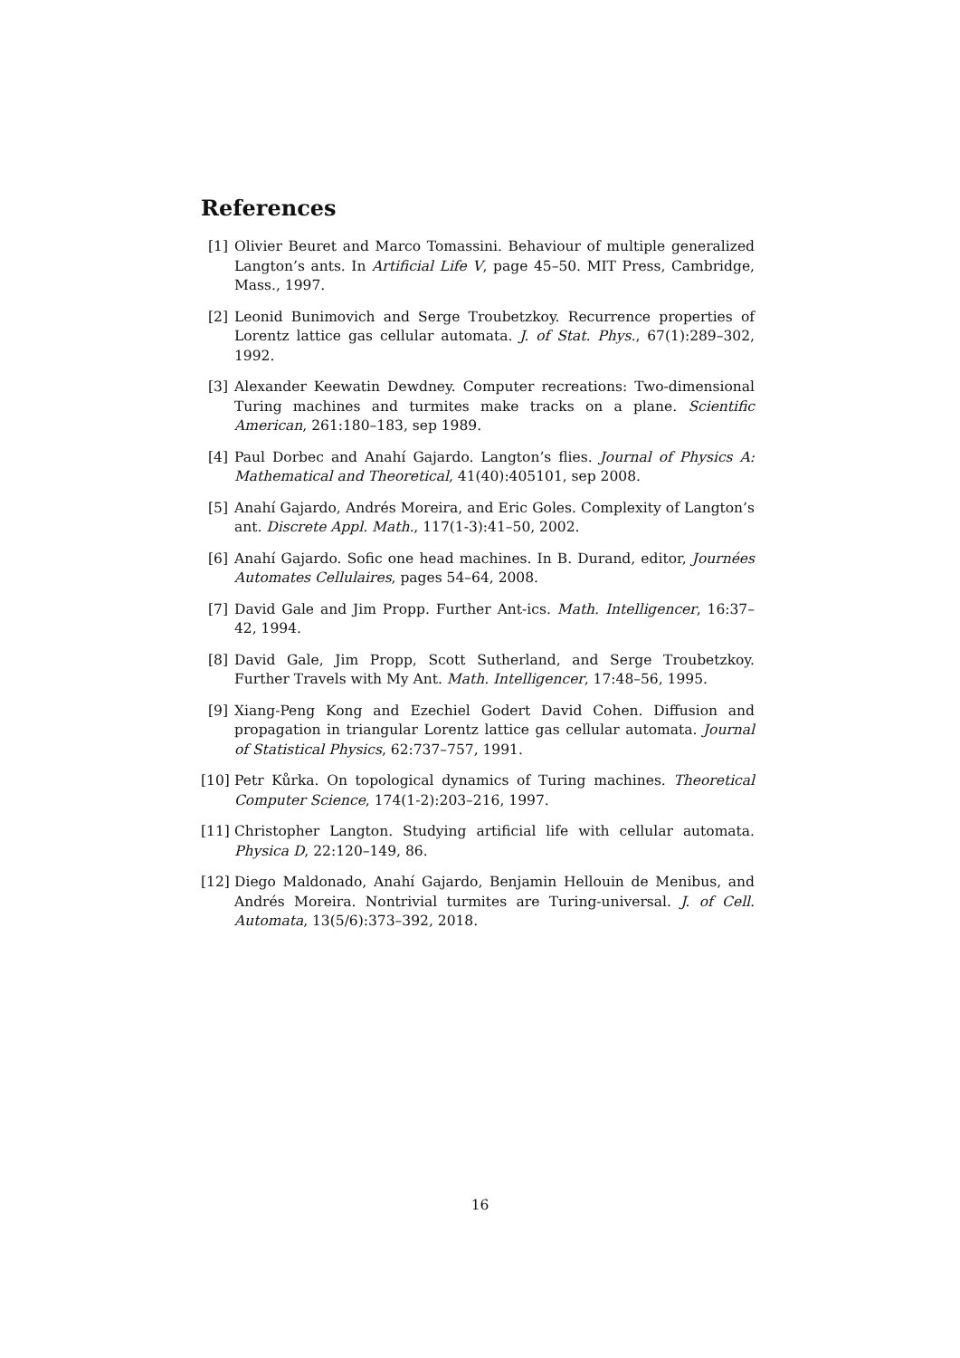References
[1] Olivier Beuret and Marco Tomassini. Behaviour of multiple generalized Langton’s ants. In Artificial Life V, page 45–50. MIT Press, Cambridge, Mass., 1997.
[2] Leonid Bunimovich and Serge Troubetzkoy. Recurrence properties of Lorentz lattice gas cellular automata. J. of Stat. Phys., 67(1):289–302, 1992.
[3] Alexander Keewatin Dewdney. Computer recreations: Two-dimensional Turing machines and turmites make tracks on a plane. Scientific American, 261:180–183, sep 1989.
[4] Paul Dorbec and Anahí Gajardo. Langton’s flies. Journal of Physics A: Mathematical and Theoretical, 41(40):405101, sep 2008.
[5] Anahí Gajardo, Andrés Moreira, and Eric Goles. Complexity of Langton’s ant. Discrete Appl. Math., 117(1-3):41–50, 2002.
[6] Anahí Gajardo. Sofic one head machines. In B. Durand, editor, Journées Automates Cellulaires, pages 54–64, 2008.
[7] David Gale and Jim Propp. Further Ant-ics. Math. Intelligencer, 16:37–42, 1994.
[8] David Gale, Jim Propp, Scott Sutherland, and Serge Troubetzkoy. Further Travels with My Ant. Math. Intelligencer, 17:48–56, 1995.
[9] Xiang-Peng Kong and Ezechiel Godert David Cohen. Diffusion and propagation in triangular Lorentz lattice gas cellular automata. Journal of Statistical Physics, 62:737–757, 1991.
[10] Petr Kůrka. On topological dynamics of Turing machines. Theoretical Computer Science, 174(1-2):203–216, 1997.
[11] Christopher Langton. Studying artificial life with cellular automata. Physica D, 22:120–149, 86.
[12] Diego Maldonado, Anahí Gajardo, Benjamin Hellouin de Menibus, and Andrés Moreira. Nontrivial turmites are Turing-universal. J. of Cell. Automata, 13(5/6):373–392, 2018.
16